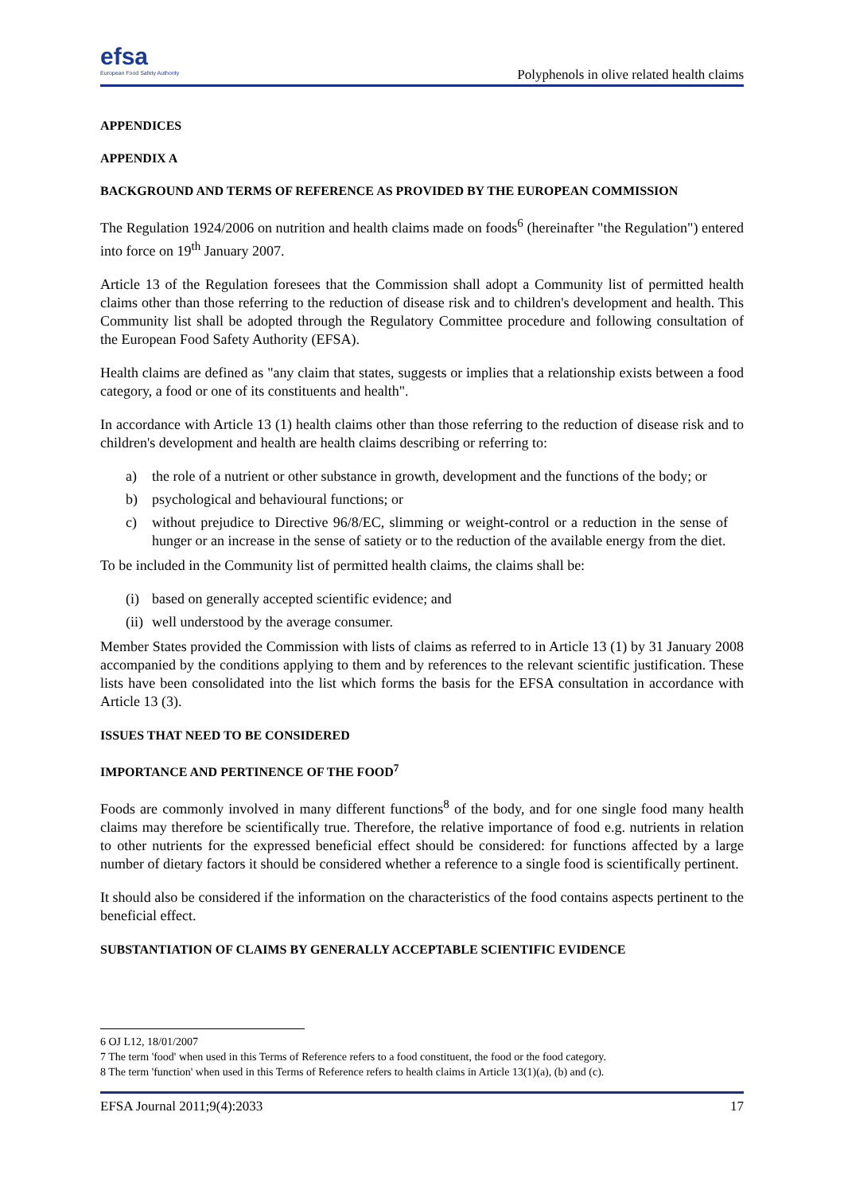efsa
European Food Safety Authority
Polyphenols in olive related health claims
APPENDICES
APPENDIX A
BACKGROUND AND TERMS OF REFERENCE AS PROVIDED BY THE EUROPEAN COMMISSION
The Regulation 1924/2006 on nutrition and health claims made on foods<sup>6</sup> (hereinafter "the Regulation") entered into force on 19<sup>th</sup> January 2007.
Article 13 of the Regulation foresees that the Commission shall adopt a Community list of permitted health claims other than those referring to the reduction of disease risk and to children's development and health. This Community list shall be adopted through the Regulatory Committee procedure and following consultation of the European Food Safety Authority (EFSA).
Health claims are defined as "any claim that states, suggests or implies that a relationship exists between a food category, a food or one of its constituents and health".
In accordance with Article 13 (1) health claims other than those referring to the reduction of disease risk and to children's development and health are health claims describing or referring to:
a) the role of a nutrient or other substance in growth, development and the functions of the body; or
b) psychological and behavioural functions; or
c) without prejudice to Directive 96/8/EC, slimming or weight-control or a reduction in the sense of hunger or an increase in the sense of satiety or to the reduction of the available energy from the diet.
To be included in the Community list of permitted health claims, the claims shall be:
(i) based on generally accepted scientific evidence; and
(ii)
well understood by the average consumer.
Member States provided the Commission with lists of claims as referred to in Article 13 (1) by 31 January 2008 accompanied by the conditions applying to them and by references to the relevant scientific justification. These lists have been consolidated into the list which forms the basis for the EFSA consultation in accordance with Article 13 (3).
ISSUES THAT NEED TO BE CONSIDERED
IMPORTANCE AND PERTINENCE OF THE FOOD<sup>7</sup>
Foods are commonly involved in many different functions<sup>8</sup> of the body, and for one single food many health claims may therefore be scientifically true. Therefore, the relative importance of food e.g. nutrients in relation to other nutrients for the expressed beneficial effect should be considered: for functions affected by a large number of dietary factors it should be considered whether a reference to a single food is scientifically pertinent.
It should also be considered if the information on the characteristics of the food contains aspects pertinent to the beneficial effect.
SUBSTANTIATION OF CLAIMS BY GENERALLY ACCEPTABLE SCIENTIFIC EVIDENCE
6 OJ L12, 18/01/2007
7 The term 'food' when used in this Terms of Reference refers to a food constituent, the food or the food category.
8 The term 'function' when used in this Terms of Reference refers to health claims in Article 13(1)(a), (b) and (c).
EFSA Journal 2011;9(4):2033 17